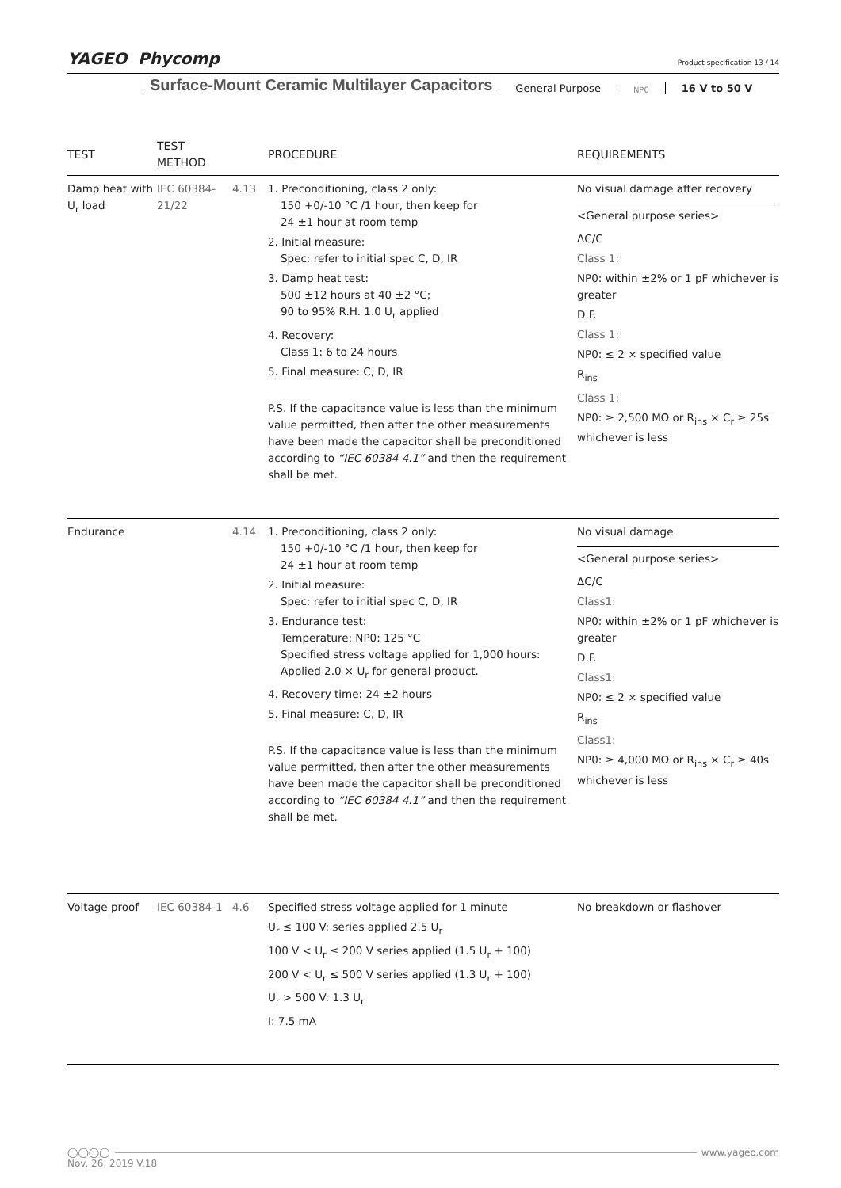YAGEO Phycomp
Product specification 13 / 14
Surface-Mount Ceramic Multilayer Capacitors General Purpose NP0 16 V to 50 V
| TEST | TEST METHOD | | PROCEDURE | REQUIREMENTS |
| --- | --- | --- | --- | --- |
| Damp heat with U<sub>r</sub> load | IEC 60384-21/22 | 4.13 | 1. Preconditioning, class 2 only: 150 +0/-10 °C /1 hour, then keep for 24 ±1 hour at room temp 2. Initial measure: Spec: refer to initial spec C, D, IR 3. Damp heat test: 500 ±12 hours at 40 ±2 °C; 90 to 95% R.H. 1.0 U<sub>r</sub> applied 4. Recovery: Class 1: 6 to 24 hours 5. Final measure: C, D, IR P.S. If the capacitance value is less than the minimum value permitted, then after the other measurements have been made the capacitor shall be preconditioned according to “IEC 60384 4.1” and then the requirement shall be met. | No visual damage after recovery <General purpose series> ΔC/C Class 1: NP0: within ±2% or 1 pF whichever is greater D.F. Class 1: NP0: ≤ 2 × specified value R<sub>ins</sub> Class 1: NP0: ≥ 2,500 MΩ or R<sub>ins</sub> × C<sub>r</sub> ≥ 25s whichever is less |
| Endurance | | 4.14 | 1. Preconditioning, class 2 only: 150 +0/-10 °C /1 hour, then keep for 24 ±1 hour at room temp 2. Initial measure: Spec: refer to initial spec C, D, IR 3. Endurance test: Temperature: NP0: 125 °C Specified stress voltage applied for 1,000 hours: Applied 2.0 × U<sub>r</sub> for general product. 4. Recovery time: 24 ±2 hours 5. Final measure: C, D, IR P.S. If the capacitance value is less than the minimum value permitted, then after the other measurements have been made the capacitor shall be preconditioned according to “IEC 60384 4.1” and then the requirement shall be met. | No visual damage <General purpose series> ΔC/C Class1: NP0: within ±2% or 1 pF whichever is greater D.F. Class1: NP0: ≤ 2 × specified value R<sub>ins</sub> Class1: NP0: ≥ 4,000 MΩ or R<sub>ins</sub> × C<sub>r</sub> ≥ 40s whichever is less |
| Voltage proof | IEC 60384-1 | 4.6 | Specified stress voltage applied for 1 minute U<sub>r</sub> ≤ 100 V: series applied 2.5 U<sub>r</sub> 100 V < U<sub>r</sub> ≤ 200 V series applied (1.5 U<sub>r</sub> + 100) 200 V < U<sub>r</sub> ≤ 500 V series applied (1.3 U<sub>r</sub> + 100) U<sub>r</sub> > 500 V: 1.3 U<sub>r</sub> I: 7.5 mA | No breakdown or flashover |
◯◯◯◯ www.yageo.com
Nov. 26, 2019 V.18